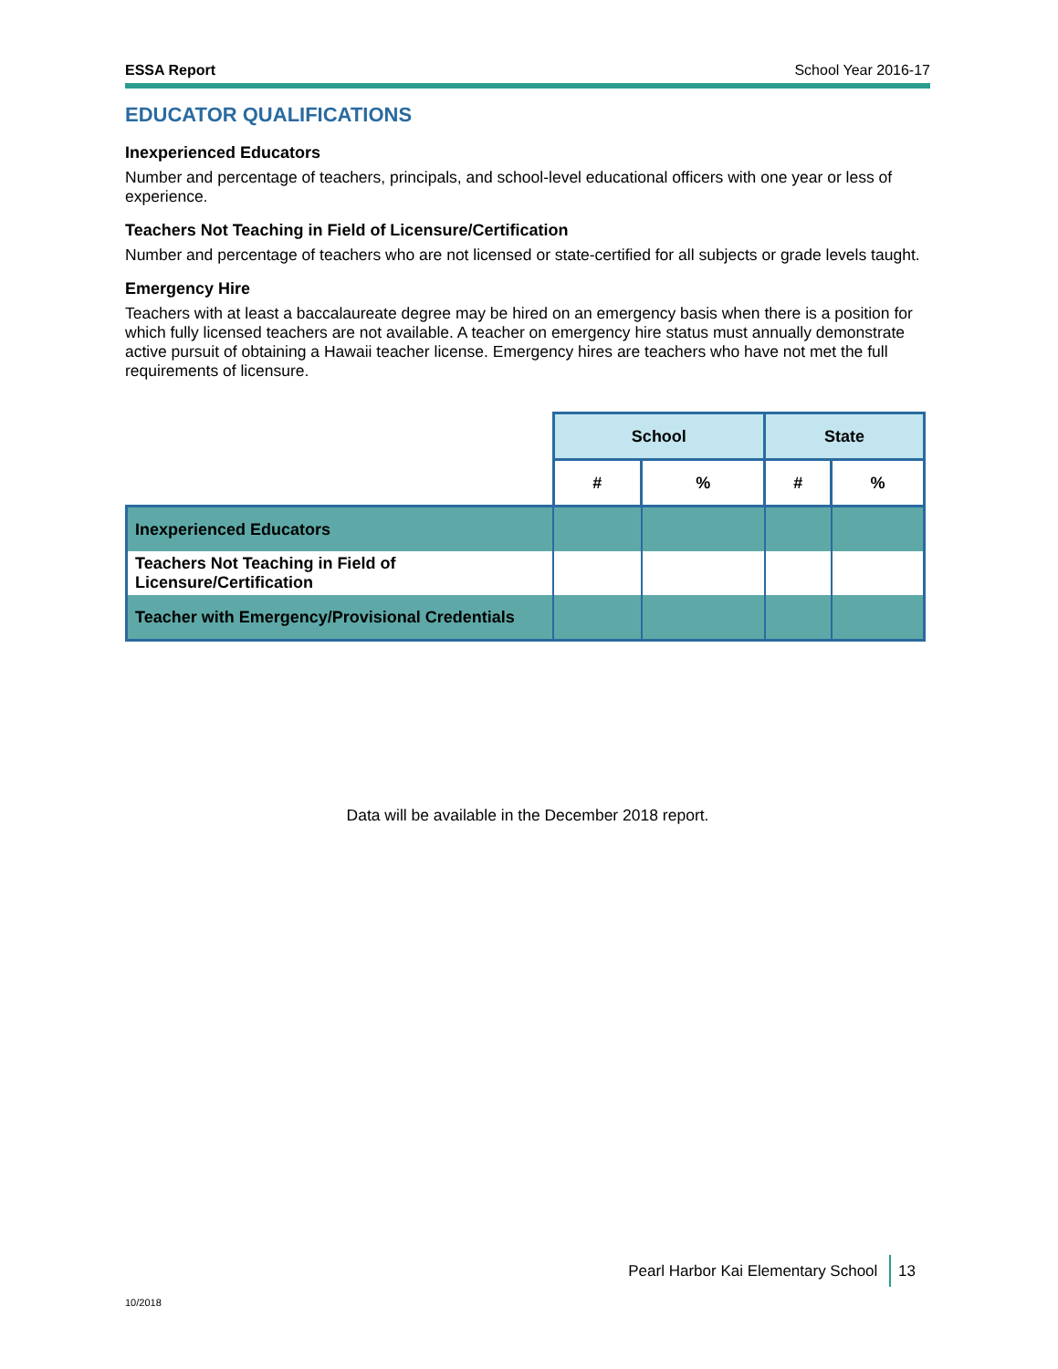ESSA Report School Year 2016-17
EDUCATOR QUALIFICATIONS
Inexperienced Educators
Number and percentage of teachers, principals, and school-level educational officers with one year or less of experience.
Teachers Not Teaching in Field of Licensure/Certification
Number and percentage of teachers who are not licensed or state-certified for all subjects or grade levels taught.
Emergency Hire
Teachers with at least a baccalaureate degree may be hired on an emergency basis when there is a position for which fully licensed teachers are not available. A teacher on emergency hire status must annually demonstrate active pursuit of obtaining a Hawaii teacher license. Emergency hires are teachers who have not met the full requirements of licensure.
| | School | | State | |
| --- | --- | --- | --- | --- |
| | # | % | # | % |
| Inexperienced Educators | | | | |
| Teachers Not Teaching in Field of Licensure/Certification | | | | |
| Teacher with Emergency/Provisional Credentials | | | | |
Data will be available in the December 2018 report.
Pearl Harbor Kai Elementary School 13
10/2018